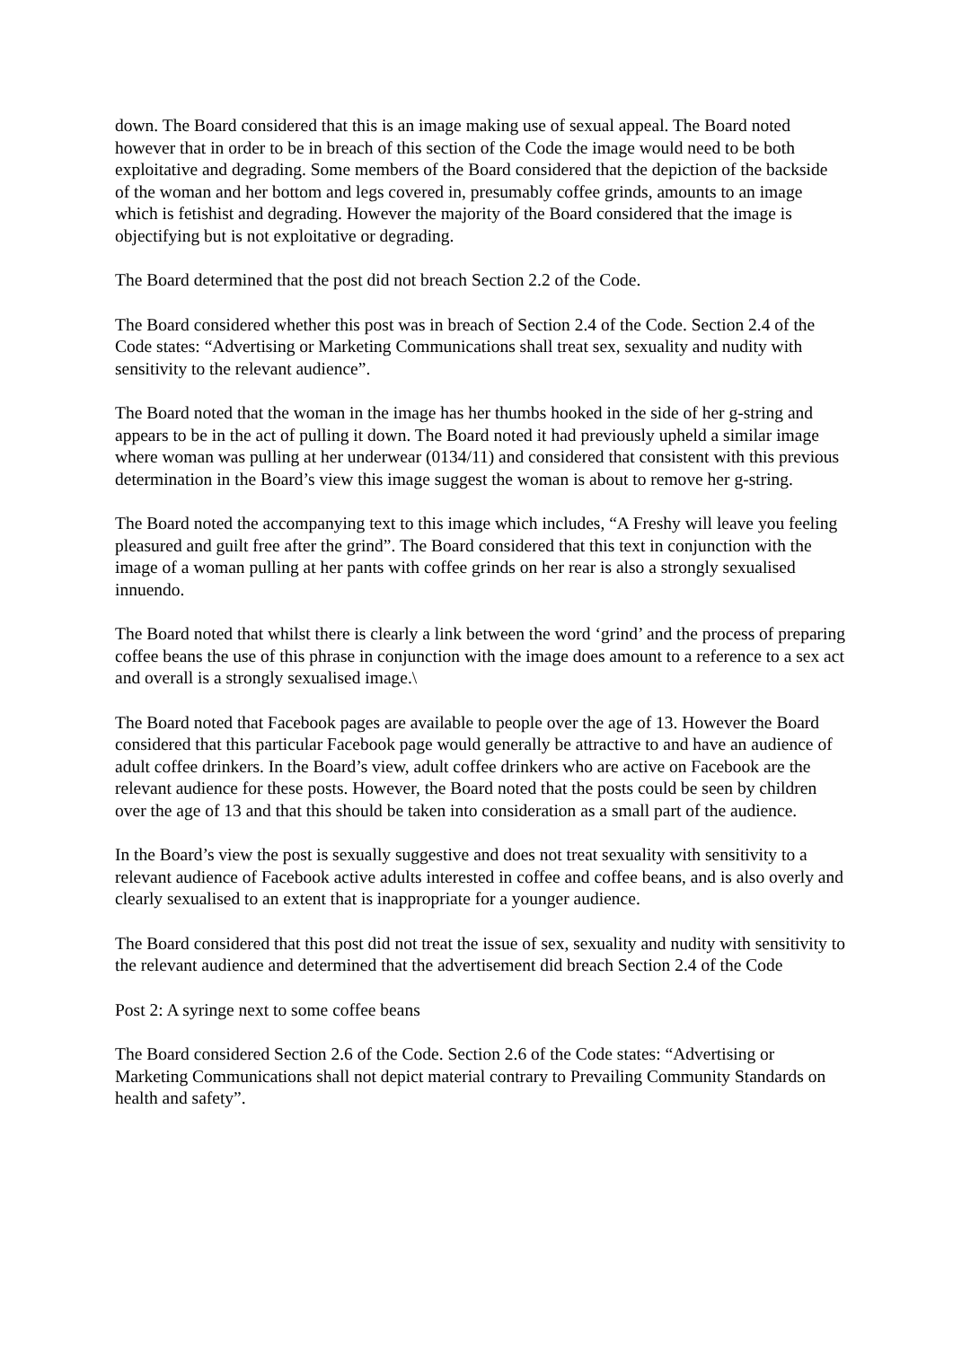down. The Board considered that this is an image making use of sexual appeal. The Board noted however that in order to be in breach of this section of the Code the image would need to be both exploitative and degrading. Some members of the Board considered that the depiction of the backside of the woman and her bottom and legs covered in, presumably coffee grinds, amounts to an image which is fetishist and degrading. However the majority of the Board considered that the image is objectifying but is not exploitative or degrading.
The Board determined that the post did not breach Section 2.2 of the Code.
The Board considered whether this post was in breach of Section 2.4 of the Code. Section 2.4 of the Code states: “Advertising or Marketing Communications shall treat sex, sexuality and nudity with sensitivity to the relevant audience”.
The Board noted that the woman in the image has her thumbs hooked in the side of her g-string and appears to be in the act of pulling it down. The Board noted it had previously upheld a similar image where woman was pulling at her underwear (0134/11) and considered that consistent with this previous determination in the Board’s view this image suggest the woman is about to remove her g-string.
The Board noted the accompanying text to this image which includes, “A Freshy will leave you feeling pleasured and guilt free after the grind”. The Board considered that this text in conjunction with the image of a woman pulling at her pants with coffee grinds on her rear is also a strongly sexualised innuendo.
The Board noted that whilst there is clearly a link between the word ‘grind’ and the process of preparing coffee beans the use of this phrase in conjunction with the image does amount to a reference to a sex act and overall is a strongly sexualised image.\
The Board noted that Facebook pages are available to people over the age of 13. However the Board considered that this particular Facebook page would generally be attractive to and have an audience of adult coffee drinkers. In the Board’s view, adult coffee drinkers who are active on Facebook are the relevant audience for these posts. However, the Board noted that the posts could be seen by children over the age of 13 and that this should be taken into consideration as a small part of the audience.
In the Board’s view the post is sexually suggestive and does not treat sexuality with sensitivity to a relevant audience of Facebook active adults interested in coffee and coffee beans, and is also overly and clearly sexualised to an extent that is inappropriate for a younger audience.
The Board considered that this post did not treat the issue of sex, sexuality and nudity with sensitivity to the relevant audience and determined that the advertisement did breach Section 2.4 of the Code
Post 2: A syringe next to some coffee beans
The Board considered Section 2.6 of the Code. Section 2.6 of the Code states: “Advertising or Marketing Communications shall not depict material contrary to Prevailing Community Standards on health and safety”.